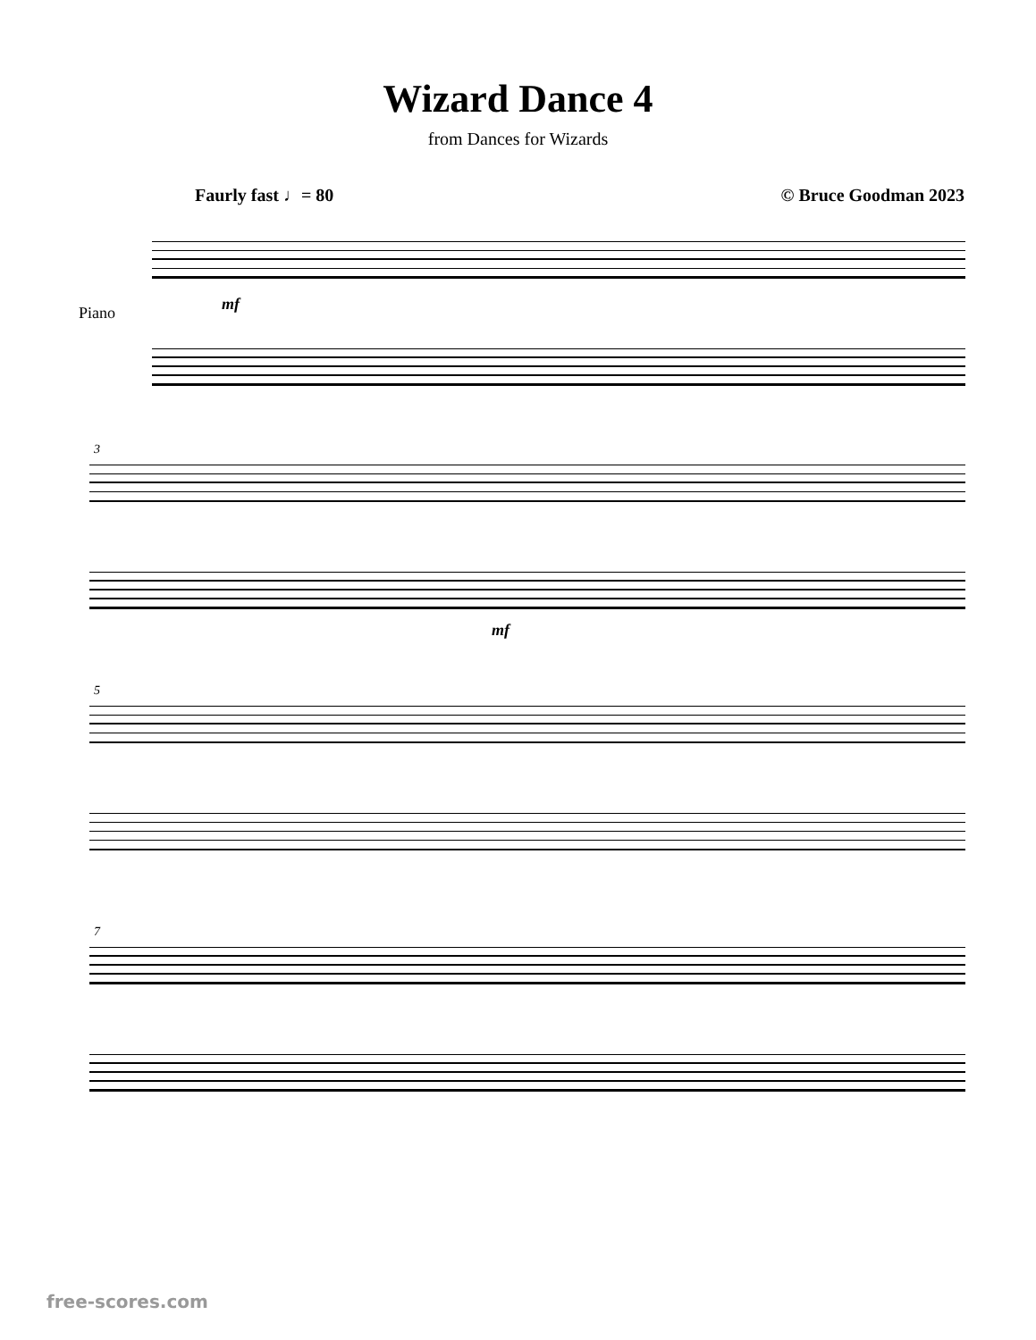Wizard Dance 4
from Dances for Wizards
Faurly fast ♩= 80 © Bruce Goodman 2023
Piano mf
3
mf
5
7
free-scores.com